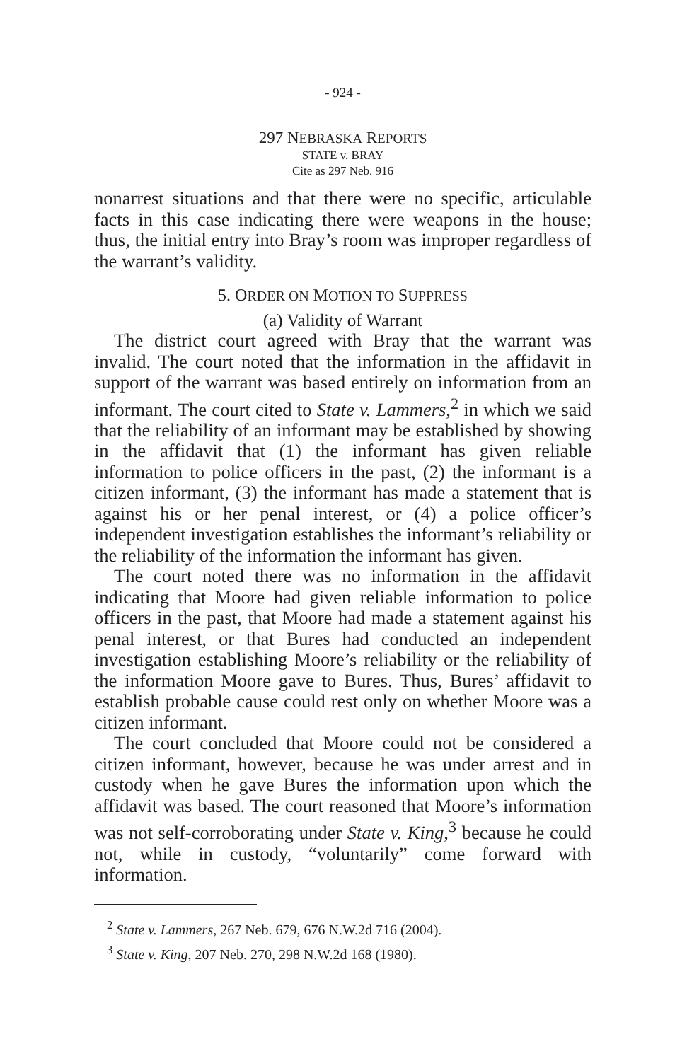- 924 -
297 NEBRASKA REPORTS
STATE v. BRAY
Cite as 297 Neb. 916
nonarrest situations and that there were no specific, articulable facts in this case indicating there were weapons in the house; thus, the initial entry into Bray’s room was improper regardless of the warrant’s validity.
5. ORDER ON MOTION TO SUPPRESS
(a) Validity of Warrant
The district court agreed with Bray that the warrant was invalid. The court noted that the information in the affidavit in support of the warrant was based entirely on information from an informant. The court cited to State v. Lammers,<sup>2</sup> in which we said that the reliability of an informant may be established by showing in the affidavit that (1) the informant has given reliable information to police officers in the past, (2) the informant is a citizen informant, (3) the informant has made a statement that is against his or her penal interest, or (4) a police officer’s independent investigation establishes the informant’s reliability or the reliability of the information the informant has given.
The court noted there was no information in the affidavit indicating that Moore had given reliable information to police officers in the past, that Moore had made a statement against his penal interest, or that Bures had conducted an independent investigation establishing Moore’s reliability or the reliability of the information Moore gave to Bures. Thus, Bures’ affidavit to establish probable cause could rest only on whether Moore was a citizen informant.
The court concluded that Moore could not be considered a citizen informant, however, because he was under arrest and in custody when he gave Bures the information upon which the affidavit was based. The court reasoned that Moore’s information was not self-corroborating under State v. King,<sup>3</sup> because he could not, while in custody, “voluntarily” come forward with information.
<sup>2</sup> State v. Lammers, 267 Neb. 679, 676 N.W.2d 716 (2004).
<sup>3</sup> State v. King, 207 Neb. 270, 298 N.W.2d 168 (1980).